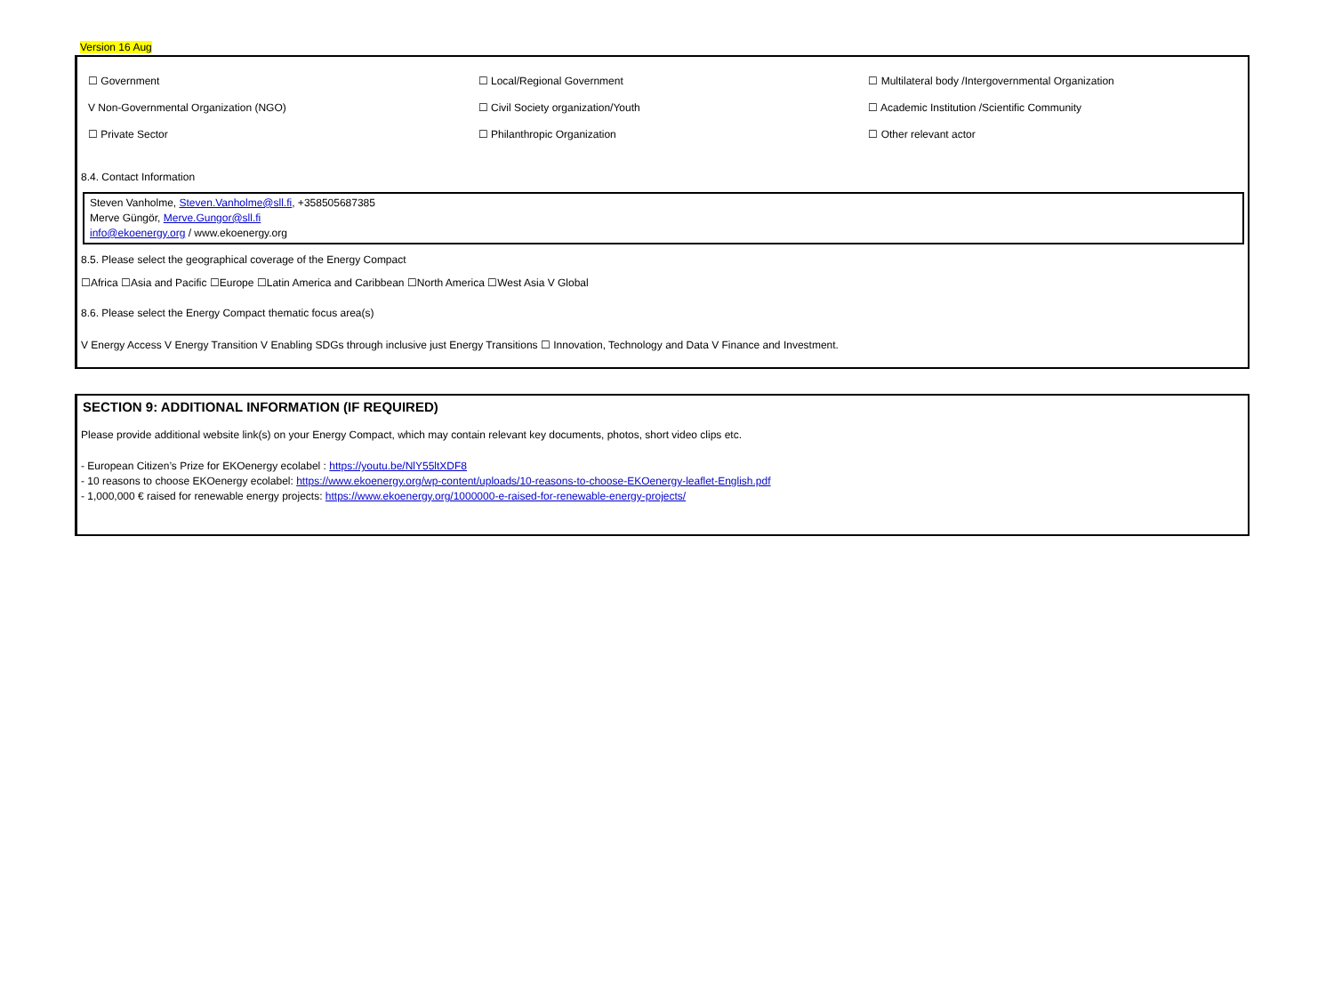Version 16 Aug
| ☐ Government | ☐ Local/Regional Government | ☐ Multilateral body /Intergovernmental Organization |
| V Non-Governmental Organization (NGO) | ☐ Civil Society organization/Youth | ☐ Academic Institution /Scientific Community |
| ☐ Private Sector | ☐ Philanthropic Organization | ☐ Other relevant actor |
8.4. Contact Information
Steven Vanholme, Steven.Vanholme@sll.fi, +358505687385
Merve Güngör, Merve.Gungor@sll.fi
info@ekoenergy.org / www.ekoenergy.org
8.5. Please select the geographical coverage of the Energy Compact
☐Africa ☐Asia and Pacific ☐Europe ☐Latin America and Caribbean ☐North America ☐West Asia V Global
8.6. Please select the Energy Compact thematic focus area(s)
V Energy Access V Energy Transition V Enabling SDGs through inclusive just Energy Transitions ☐ Innovation, Technology and Data V Finance and Investment.
SECTION 9: ADDITIONAL INFORMATION (IF REQUIRED)
Please provide additional website link(s) on your Energy Compact, which may contain relevant key documents, photos, short video clips etc.
- European Citizen’s Prize for EKOenergy ecolabel : https://youtu.be/NlY55ltXDF8
- 10 reasons to choose EKOenergy ecolabel: https://www.ekoenergy.org/wp-content/uploads/10-reasons-to-choose-EKOenergy-leaflet-English.pdf
- 1,000,000 € raised for renewable energy projects: https://www.ekoenergy.org/1000000-e-raised-for-renewable-energy-projects/